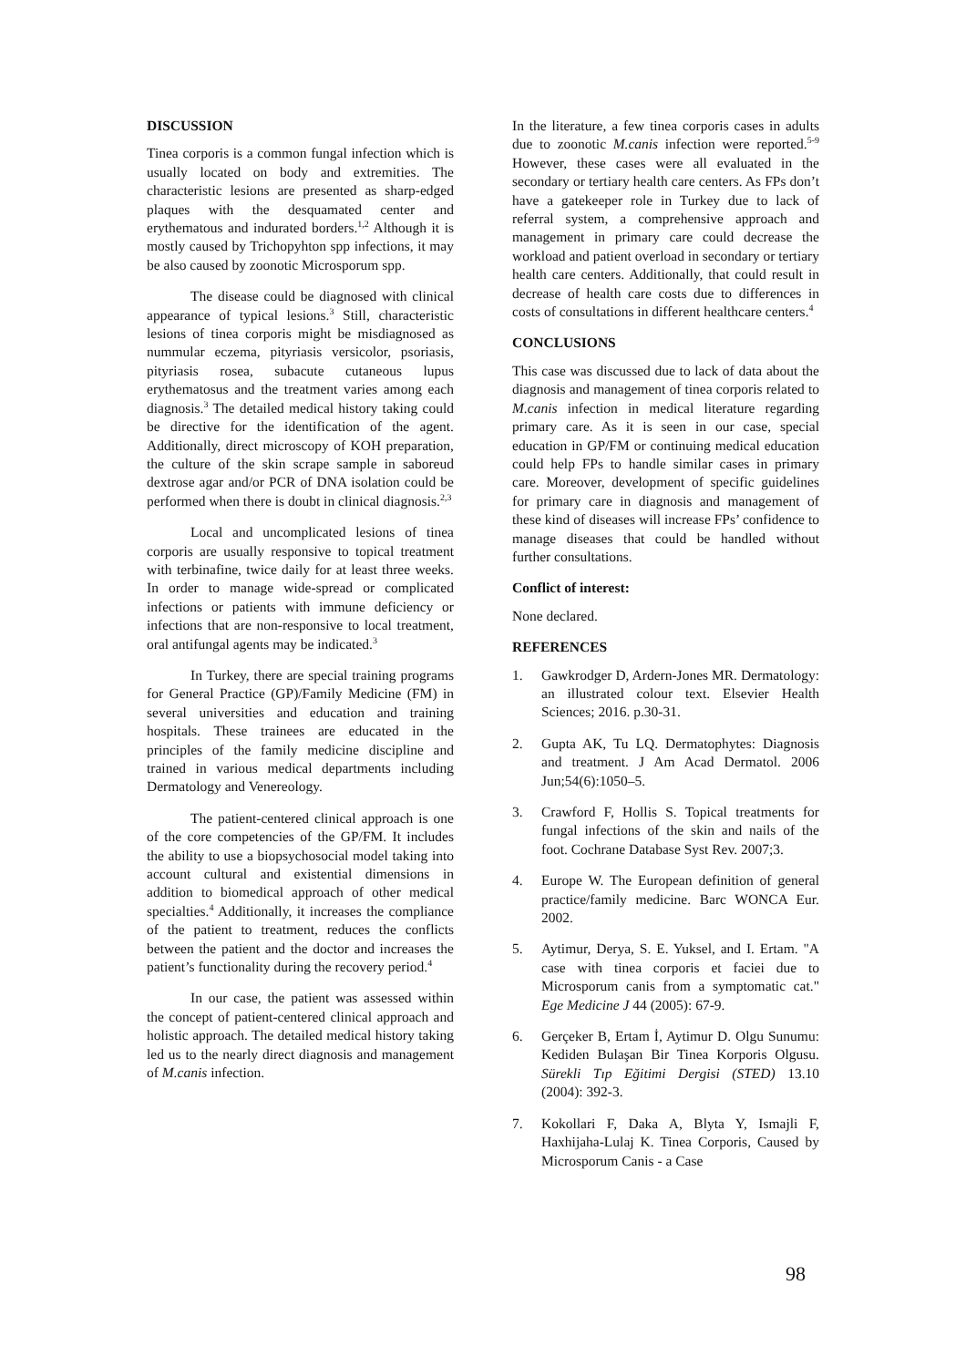DISCUSSION
Tinea corporis is a common fungal infection which is usually located on body and extremities. The characteristic lesions are presented as sharp-edged plaques with the desquamated center and erythematous and indurated borders.<sup>1,2</sup> Although it is mostly caused by Trichopyhton spp infections, it may be also caused by zoonotic Microsporum spp.
The disease could be diagnosed with clinical appearance of typical lesions.<sup>3</sup> Still, characteristic lesions of tinea corporis might be misdiagnosed as nummular eczema, pityriasis versicolor, psoriasis, pityriasis rosea, subacute cutaneous lupus erythematosus and the treatment varies among each diagnosis.<sup>3</sup> The detailed medical history taking could be directive for the identification of the agent. Additionally, direct microscopy of KOH preparation, the culture of the skin scrape sample in saboreud dextrose agar and/or PCR of DNA isolation could be performed when there is doubt in clinical diagnosis.<sup>2,3</sup>
Local and uncomplicated lesions of tinea corporis are usually responsive to topical treatment with terbinafine, twice daily for at least three weeks. In order to manage wide-spread or complicated infections or patients with immune deficiency or infections that are non-responsive to local treatment, oral antifungal agents may be indicated.<sup>3</sup>
In Turkey, there are special training programs for General Practice (GP)/Family Medicine (FM) in several universities and education and training hospitals. These trainees are educated in the principles of the family medicine discipline and trained in various medical departments including Dermatology and Venereology.
The patient-centered clinical approach is one of the core competencies of the GP/FM. It includes the ability to use a biopsychosocial model taking into account cultural and existential dimensions in addition to biomedical approach of other medical specialties.<sup>4</sup> Additionally, it increases the compliance of the patient to treatment, reduces the conflicts between the patient and the doctor and increases the patient’s functionality during the recovery period.<sup>4</sup>
In our case, the patient was assessed within the concept of patient-centered clinical approach and holistic approach. The detailed medical history taking led us to the nearly direct diagnosis and management of M.canis infection.
In the literature, a few tinea corporis cases in adults due to zoonotic M.canis infection were reported.<sup>5-9</sup> However, these cases were all evaluated in the secondary or tertiary health care centers. As FPs don’t have a gatekeeper role in Turkey due to lack of referral system, a comprehensive approach and management in primary care could decrease the workload and patient overload in secondary or tertiary health care centers. Additionally, that could result in decrease of health care costs due to differences in costs of consultations in different healthcare centers.<sup>4</sup>
CONCLUSIONS
This case was discussed due to lack of data about the diagnosis and management of tinea corporis related to M.canis infection in medical literature regarding primary care. As it is seen in our case, special education in GP/FM or continuing medical education could help FPs to handle similar cases in primary care. Moreover, development of specific guidelines for primary care in diagnosis and management of these kind of diseases will increase FPs’ confidence to manage diseases that could be handled without further consultations.
Conflict of interest:
None declared.
REFERENCES
1. Gawkrodger D, Ardern-Jones MR. Dermatology: an illustrated colour text. Elsevier Health Sciences; 2016. p.30-31.
2. Gupta AK, Tu LQ. Dermatophytes: Diagnosis and treatment. J Am Acad Dermatol. 2006 Jun;54(6):1050–5.
3. Crawford F, Hollis S. Topical treatments for fungal infections of the skin and nails of the foot. Cochrane Database Syst Rev. 2007;3.
4. Europe W. The European definition of general practice/family medicine. Barc WONCA Eur. 2002.
5. Aytimur, Derya, S. E. Yuksel, and I. Ertam. "A case with tinea corporis et faciei due to Microsporum canis from a symptomatic cat." Ege Medicine J 44 (2005): 67-9.
6. Gerçeker B, Ertam İ, Aytimur D. Olgu Sunumu: Kediden Bulaşan Bir Tinea Korporis Olgusu. Sürekli Tıp Eğitimi Dergisi (STED) 13.10 (2004): 392-3.
7. Kokollari F, Daka A, Blyta Y, Ismajli F, Haxhijaha-Lulaj K. Tinea Corporis, Caused by Microsporum Canis - a Case
98